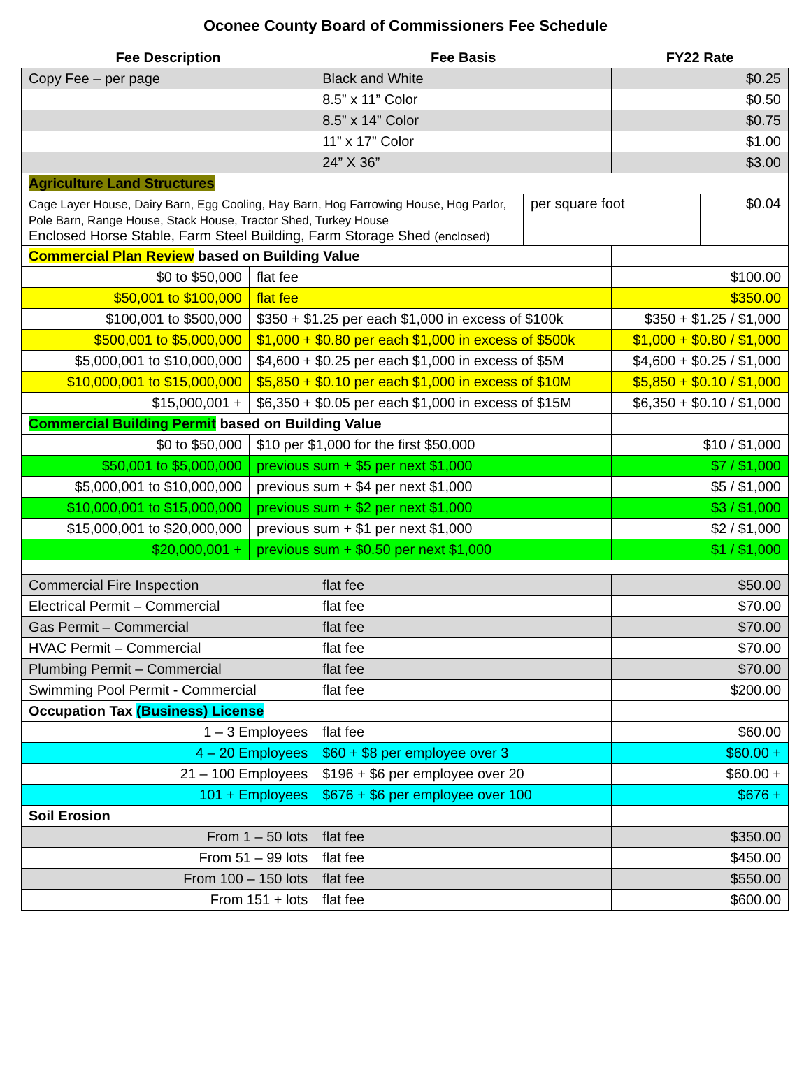Oconee County Board of Commissioners Fee Schedule
| Fee Description | | Fee Basis | | FY22 Rate | |
| --- | --- | --- | --- | --- | --- |
| Copy Fee – per page | | Black and White | | $0.25 | |
| | | 8.5” x 11” Color | | $0.50 | |
| | | 8.5” x 14” Color | | $0.75 | |
| | | 11” x 17” Color | | $1.00 | |
| | | 24” X 36” | | $3.00 | |
| Agriculture Land Structures | | | | | |
| Cage Layer House, Dairy Barn, Egg Cooling, Hay Barn, Hog Farrowing House, Hog Parlor, Pole Barn, Range House, Stack House, Tractor Shed, Turkey House Enclosed Horse Stable, Farm Steel Building, Farm Storage Shed (enclosed) | | | per square foot | | $0.04 |
| Commercial Plan Review based on Building Value | | | | | |
| $0 to $50,000 | flat fee | | | $100.00 | |
| $50,001 to $100,000 | flat fee | | | $350.00 | |
| $100,001 to $500,000 | $350 + $1.25 per each $1,000 in excess of $100k | | | $350 + $1.25 / $1,000 | |
| $500,001 to $5,000,000 | $1,000 + $0.80 per each $1,000 in excess of $500k | | | $1,000 + $0.80 / $1,000 | |
| $5,000,001 to $10,000,000 | $4,600 + $0.25 per each $1,000 in excess of $5M | | | $4,600 + $0.25 / $1,000 | |
| $10,000,001 to $15,000,000 | $5,850 + $0.10 per each $1,000 in excess of $10M | | | $5,850 + $0.10 / $1,000 | |
| $15,000,001 + | $6,350 + $0.05 per each $1,000 in excess of $15M | | | $6,350 + $0.10 / $1,000 | |
| Commercial Building Permit based on Building Value | | | | | |
| $0 to $50,000 | $10 per $1,000 for the first $50,000 | | | $10 / $1,000 | |
| $50,001 to $5,000,000 | previous sum + $5 per next $1,000 | | | $7 / $1,000 | |
| $5,000,001 to $10,000,000 | previous sum + $4 per next $1,000 | | | $5 / $1,000 | |
| $10,000,001 to $15,000,000 | previous sum + $2 per next $1,000 | | | $3 / $1,000 | |
| $15,000,001 to $20,000,000 | previous sum + $1 per next $1,000 | | | $2 / $1,000 | |
| $20,000,001 + | previous sum + $0.50 per next $1,000 | | | $1 / $1,000 | |
| Commercial Fire Inspection | | flat fee | | $50.00 | |
| Electrical Permit – Commercial | | flat fee | | $70.00 | |
| Gas Permit – Commercial | | flat fee | | $70.00 | |
| HVAC Permit – Commercial | | flat fee | | $70.00 | |
| Plumbing Permit – Commercial | | flat fee | | $70.00 | |
| Swimming Pool Permit - Commercial | | flat fee | | $200.00 | |
| Occupation Tax (Business) License | | | | | |
| 1 – 3 Employees | | flat fee | | $60.00 | |
| 4 – 20 Employees | | $60 + $8 per employee over 3 | | $60.00 + | |
| 21 – 100 Employees | | $196 + $6 per employee over 20 | | $60.00 + | |
| 101 + Employees | | $676 + $6 per employee over 100 | | $676 + | |
| Soil Erosion | | | | | |
| From 1 – 50 lots | | flat fee | | $350.00 | |
| From 51 – 99 lots | | flat fee | | $450.00 | |
| From 100 – 150 lots | | flat fee | | $550.00 | |
| From 151 + lots | | flat fee | | $600.00 | |